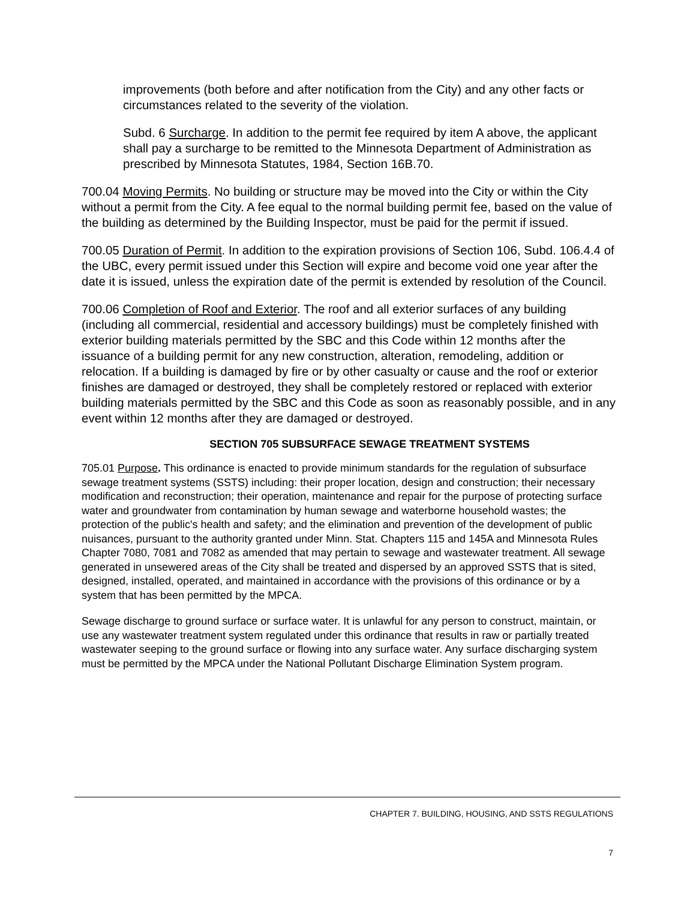improvements (both before and after notification from the City) and any other facts or circumstances related to the severity of the violation.
Subd. 6 Surcharge. In addition to the permit fee required by item A above, the applicant shall pay a surcharge to be remitted to the Minnesota Department of Administration as prescribed by Minnesota Statutes, 1984, Section 16B.70.
700.04 Moving Permits. No building or structure may be moved into the City or within the City without a permit from the City. A fee equal to the normal building permit fee, based on the value of the building as determined by the Building Inspector, must be paid for the permit if issued.
700.05 Duration of Permit. In addition to the expiration provisions of Section 106, Subd. 106.4.4 of the UBC, every permit issued under this Section will expire and become void one year after the date it is issued, unless the expiration date of the permit is extended by resolution of the Council.
700.06 Completion of Roof and Exterior. The roof and all exterior surfaces of any building (including all commercial, residential and accessory buildings) must be completely finished with exterior building materials permitted by the SBC and this Code within 12 months after the issuance of a building permit for any new construction, alteration, remodeling, addition or relocation. If a building is damaged by fire or by other casualty or cause and the roof or exterior finishes are damaged or destroyed, they shall be completely restored or replaced with exterior building materials permitted by the SBC and this Code as soon as reasonably possible, and in any event within 12 months after they are damaged or destroyed.
SECTION 705 SUBSURFACE SEWAGE TREATMENT SYSTEMS
705.01 Purpose. This ordinance is enacted to provide minimum standards for the regulation of subsurface sewage treatment systems (SSTS) including: their proper location, design and construction; their necessary modification and reconstruction; their operation, maintenance and repair for the purpose of protecting surface water and groundwater from contamination by human sewage and waterborne household wastes; the protection of the public's health and safety; and the elimination and prevention of the development of public nuisances, pursuant to the authority granted under Minn. Stat. Chapters 115 and 145A and Minnesota Rules Chapter 7080, 7081 and 7082 as amended that may pertain to sewage and wastewater treatment. All sewage generated in unsewered areas of the City shall be treated and dispersed by an approved SSTS that is sited, designed, installed, operated, and maintained in accordance with the provisions of this ordinance or by a system that has been permitted by the MPCA.
Sewage discharge to ground surface or surface water. It is unlawful for any person to construct, maintain, or use any wastewater treatment system regulated under this ordinance that results in raw or partially treated wastewater seeping to the ground surface or flowing into any surface water. Any surface discharging system must be permitted by the MPCA under the National Pollutant Discharge Elimination System program.
CHAPTER 7. BUILDING, HOUSING, AND SSTS REGULATIONS
7